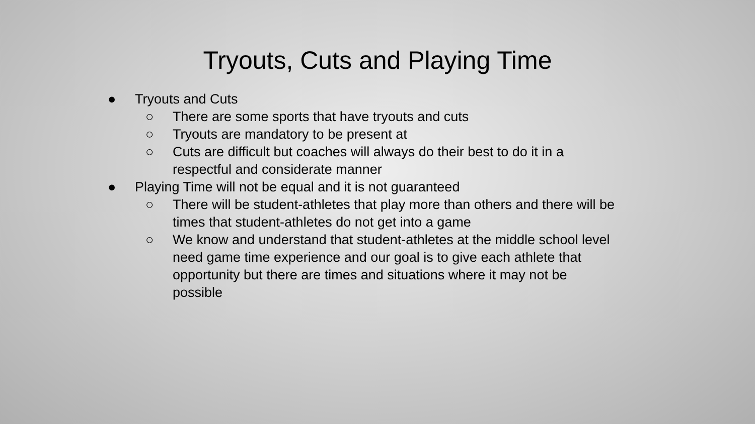Tryouts, Cuts and Playing Time
● Tryouts and Cuts
○ There are some sports that have tryouts and cuts
○ Tryouts are mandatory to be present at
○ Cuts are difficult but coaches will always do their best to do it in a
respectful and considerate manner
● Playing Time will not be equal and it is not guaranteed
○ There will be student-athletes that play more than others and there will be
times that student-athletes do not get into a game
○ We know and understand that student-athletes at the middle school level
need game time experience and our goal is to give each athlete that
opportunity but there are times and situations where it may not be
possible